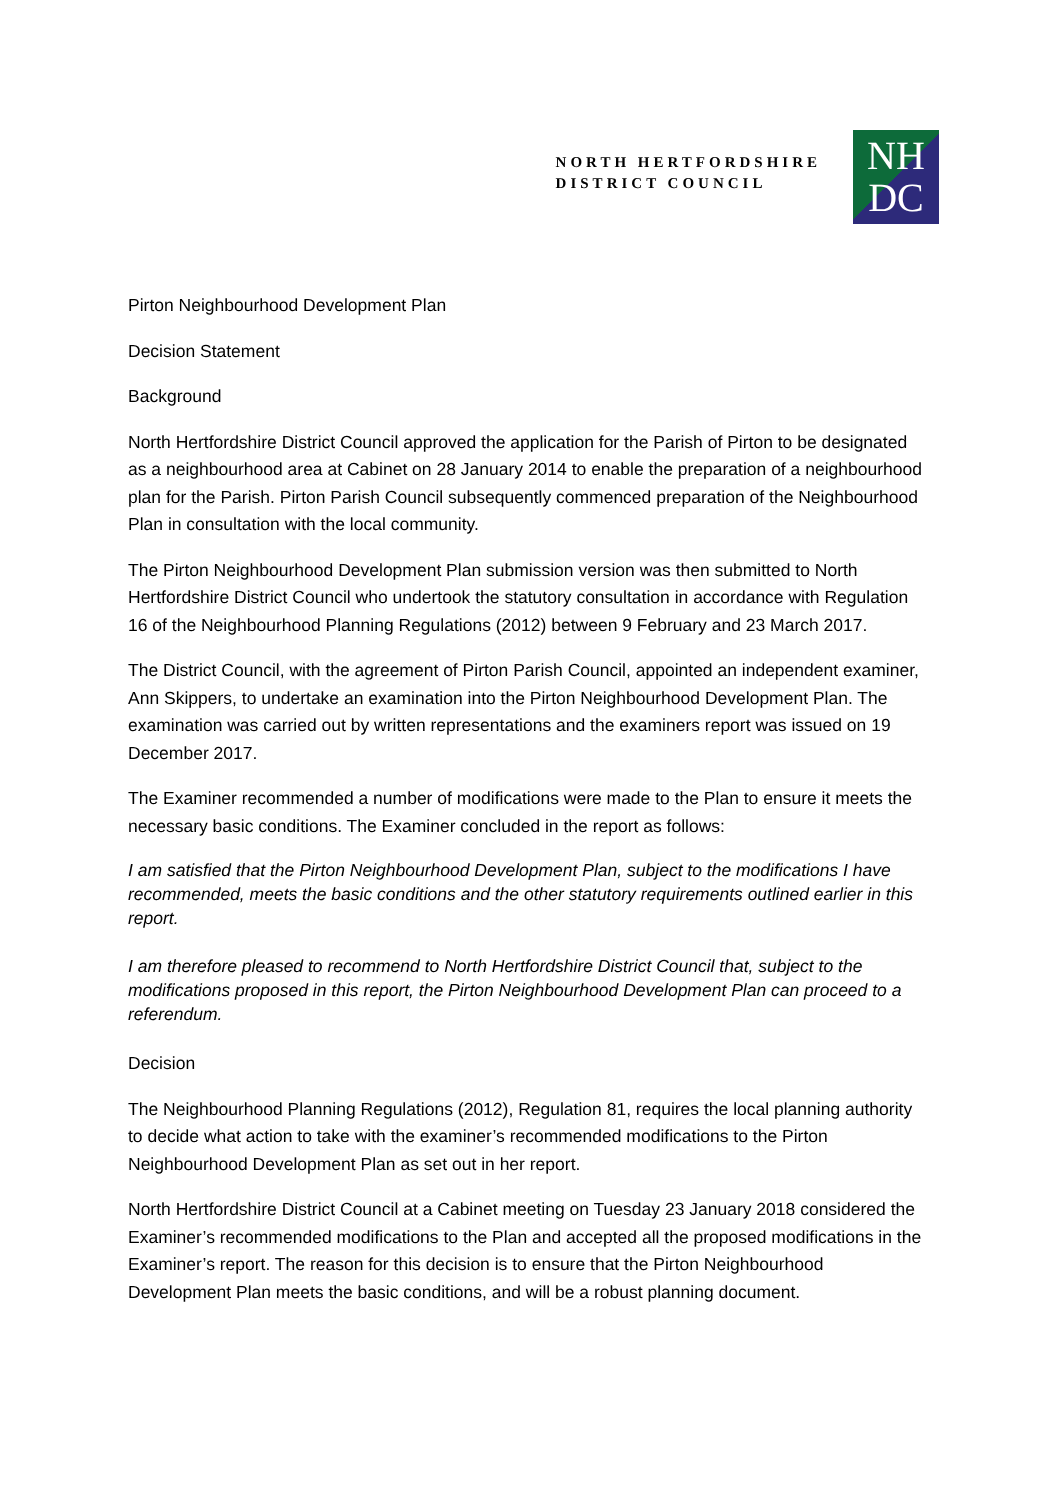NORTH HERTFORDSHIRE
DISTRICT COUNCIL
NH
DC
Pirton Neighbourhood Development Plan
Decision Statement
Background
North Hertfordshire District Council approved the application for the Parish of Pirton to be designated as a neighbourhood area at Cabinet on 28 January 2014 to enable the preparation of a neighbourhood plan for the Parish. Pirton Parish Council subsequently commenced preparation of the Neighbourhood Plan in consultation with the local community.
The Pirton Neighbourhood Development Plan submission version was then submitted to North Hertfordshire District Council who undertook the statutory consultation in accordance with Regulation 16 of the Neighbourhood Planning Regulations (2012) between 9 February and 23 March 2017.
The District Council, with the agreement of Pirton Parish Council, appointed an independent examiner, Ann Skippers, to undertake an examination into the Pirton Neighbourhood Development Plan. The examination was carried out by written representations and the examiners report was issued on 19 December 2017.
The Examiner recommended a number of modifications were made to the Plan to ensure it meets the necessary basic conditions. The Examiner concluded in the report as follows:
I am satisfied that the Pirton Neighbourhood Development Plan, subject to the modifications I have recommended, meets the basic conditions and the other statutory requirements outlined earlier in this report.
I am therefore pleased to recommend to North Hertfordshire District Council that, subject to the modifications proposed in this report, the Pirton Neighbourhood Development Plan can proceed to a referendum.
Decision
The Neighbourhood Planning Regulations (2012), Regulation 81, requires the local planning authority to decide what action to take with the examiner’s recommended modifications to the Pirton Neighbourhood Development Plan as set out in her report.
North Hertfordshire District Council at a Cabinet meeting on Tuesday 23 January 2018 considered the Examiner’s recommended modifications to the Plan and accepted all the proposed modifications in the Examiner’s report. The reason for this decision is to ensure that the Pirton Neighbourhood Development Plan meets the basic conditions, and will be a robust planning document.